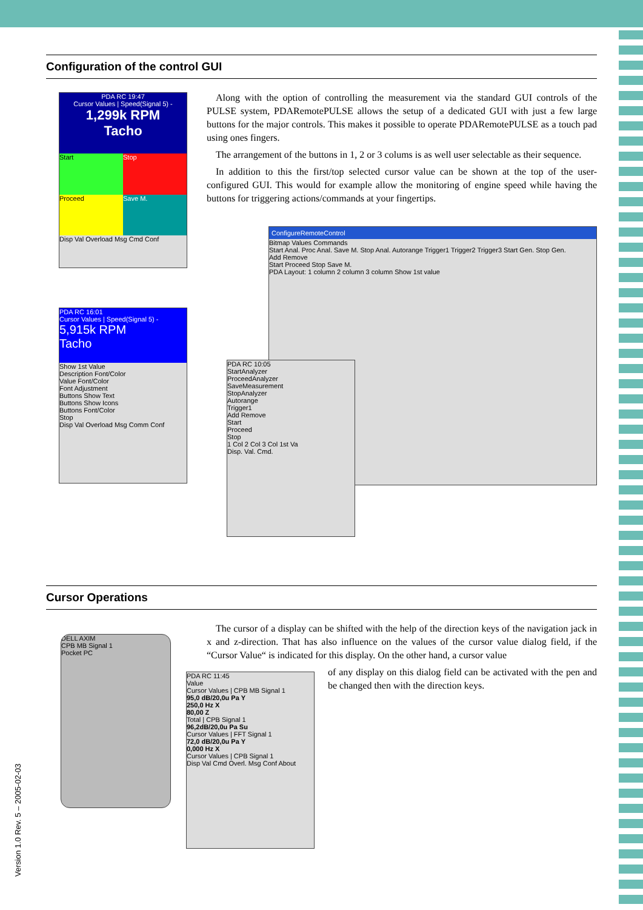Configuration of the control GUI
Along with the option of controlling the measurement via the standard GUI controls of the PULSE system, PDARemotePULSE allows the setup of a dedicated GUI with just a few large buttons for the major controls. This makes it possible to operate PDARemotePULSE as a touch pad using ones fingers.
The arrangement of the buttons in 1, 2 or 3 colums is as well user selectable as their sequence.
In addition to this the first/top selected cursor value can be shown at the top of the user-configured GUI. This would for example allow the monitoring of engine speed while having the buttons for triggering actions/commands at your fingertips.
PDA RC 19:47
Cursor Values | Speed(Signal 5) -
1,299k RPM
Tacho
Start
Stop
Proceed
Save M.
Disp Val Overload Msg Cmd Conf
PDA RC 16:01
Cursor Values | Speed(Signal 5) -
5,915k RPM
Tacho
Show 1st Value
Description Font/Color
Value Font/Color
Font Adjustment
Buttons Show Text
Buttons Show Icons
Buttons Font/Color
Stop
Disp Val Overload Msg Comm Conf
ConfigureRemoteControl
Bitmap Values Commands
Start Anal. Proc Anal. Save M. Stop Anal. Autorange Trigger1 Trigger2 Trigger3 Start Gen. Stop Gen.
Add Remove
Start Proceed Stop Save M.
PDA Layout: 1 column 2 column 3 column Show 1st value
PDA RC 10:05
StartAnalyzer
ProceedAnalyzer
SaveMeasurement
StopAnalyzer
Autorange
Trigger1
Add Remove
Start
Proceed
Stop
1 Col 2 Col 3 Col 1st Va
Disp. Val. Cmd.
Cursor Operations
The cursor of a display can be shifted with the help of the direction keys of the navigation jack in x and z-direction. That has also influence on the values of the cursor value dialog field, if the “Cursor Value“ is indicated for this display. On the other hand, a cursor value
of any display on this dialog field can be activated with the pen and be changed then with the direction keys.
DELL AXIM
CPB MB Signal 1
Pocket PC
PDA RC 11:45
Value
Cursor Values | CPB MB Signal 1
95,0 dB/20,0u Pa Y
250,0 Hz X
80,00 Z
Total | CPB Signal 1
96,2dB/20,0u Pa Su
Cursor Values | FFT Signal 1
72,0 dB/20,0u Pa Y
0,000 Hz X
Cursor Values | CPB Signal 1
Disp Val Cmd Overl. Msg Conf About
Version 1.0 Rev. 5 – 2005-02-03